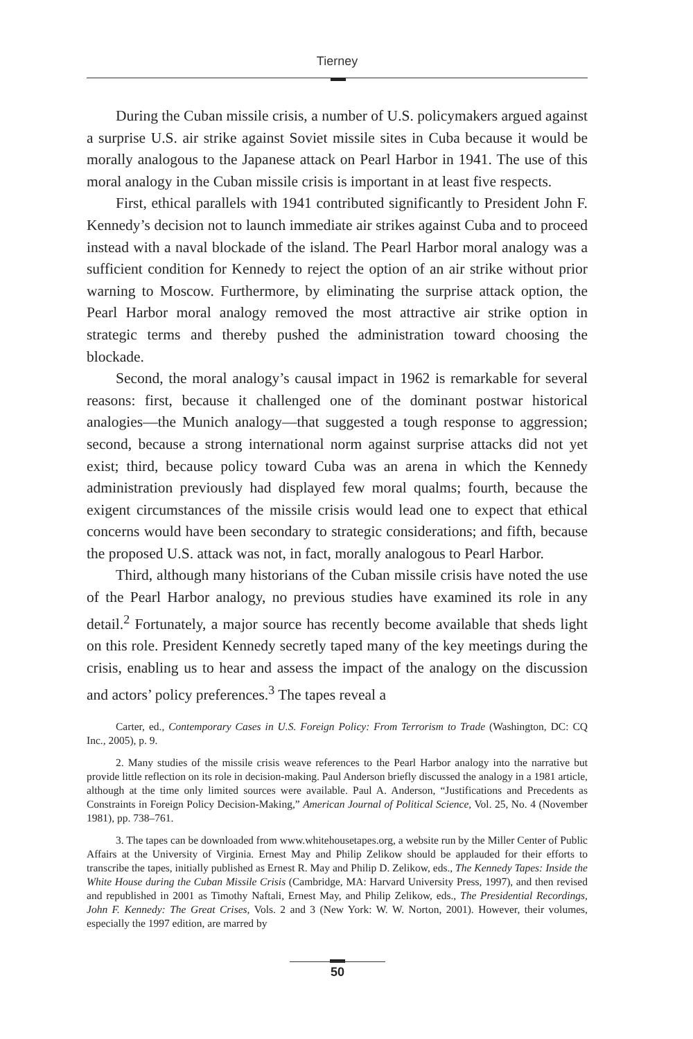Tierney
During the Cuban missile crisis, a number of U.S. policymakers argued against a surprise U.S. air strike against Soviet missile sites in Cuba because it would be morally analogous to the Japanese attack on Pearl Harbor in 1941. The use of this moral analogy in the Cuban missile crisis is important in at least five respects.
First, ethical parallels with 1941 contributed significantly to President John F. Kennedy’s decision not to launch immediate air strikes against Cuba and to proceed instead with a naval blockade of the island. The Pearl Harbor moral analogy was a sufficient condition for Kennedy to reject the option of an air strike without prior warning to Moscow. Furthermore, by eliminating the surprise attack option, the Pearl Harbor moral analogy removed the most attractive air strike option in strategic terms and thereby pushed the administration toward choosing the blockade.
Second, the moral analogy’s causal impact in 1962 is remarkable for several reasons: first, because it challenged one of the dominant postwar historical analogies—the Munich analogy—that suggested a tough response to aggression; second, because a strong international norm against surprise attacks did not yet exist; third, because policy toward Cuba was an arena in which the Kennedy administration previously had displayed few moral qualms; fourth, because the exigent circumstances of the missile crisis would lead one to expect that ethical concerns would have been secondary to strategic considerations; and fifth, because the proposed U.S. attack was not, in fact, morally analogous to Pearl Harbor.
Third, although many historians of the Cuban missile crisis have noted the use of the Pearl Harbor analogy, no previous studies have examined its role in any detail.<sup>2</sup> Fortunately, a major source has recently become available that sheds light on this role. President Kennedy secretly taped many of the key meetings during the crisis, enabling us to hear and assess the impact of the analogy on the discussion and actors’ policy preferences.<sup>3</sup> The tapes reveal a
Carter, ed., Contemporary Cases in U.S. Foreign Policy: From Terrorism to Trade (Washington, DC: CQ Inc., 2005), p. 9.
2. Many studies of the missile crisis weave references to the Pearl Harbor analogy into the narrative but provide little reflection on its role in decision-making. Paul Anderson briefly discussed the analogy in a 1981 article, although at the time only limited sources were available. Paul A. Anderson, “Justifications and Precedents as Constraints in Foreign Policy Decision-Making,” American Journal of Political Science, Vol. 25, No. 4 (November 1981), pp. 738–761.
3. The tapes can be downloaded from www.whitehousetapes.org, a website run by the Miller Center of Public Affairs at the University of Virginia. Ernest May and Philip Zelikow should be applauded for their efforts to transcribe the tapes, initially published as Ernest R. May and Philip D. Zelikow, eds., The Kennedy Tapes: Inside the White House during the Cuban Missile Crisis (Cambridge, MA: Harvard University Press, 1997), and then revised and republished in 2001 as Timothy Naftali, Ernest May, and Philip Zelikow, eds., The Presidential Recordings, John F. Kennedy: The Great Crises, Vols. 2 and 3 (New York: W. W. Norton, 2001). However, their volumes, especially the 1997 edition, are marred by
50